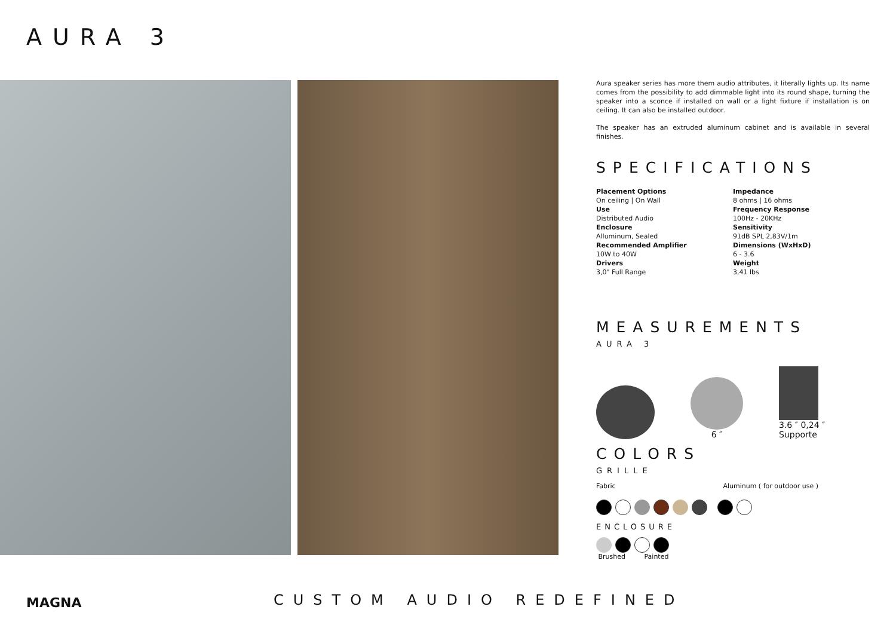AURA 3
Aura speaker series has more them audio attributes, it literally lights up. Its name comes from the possibility to add dimmable light into its round shape, turning the speaker into a sconce if installed on wall or a light fixture if installation is on ceiling. It can also be installed outdoor.
The speaker has an extruded aluminum cabinet and is available in several finishes.
SPECIFICATIONS
Placement Options
On ceiling | On Wall
Use
Distributed Audio
Enclosure
Alluminum, Sealed
Recommended Amplifier
10W to 40W
Drivers
3,0" Full Range
Impedance
8 ohms | 16 ohms
Frequency Response
100Hz - 20KHz
Sensitivity
91dB SPL 2,83V/1m
Dimensions (WxHxD)
6 - 3.6
Weight
3,41 lbs
MEASUREMENTS
AURA 3
6 ″
3.6 ″ 0,24 ″
Supporte
COLORS
GRILLE
Fabric Aluminum ( for outdoor use )
ENCLOSURE
Brushed Painted
MAGNA CUSTOM AUDIO REDEFINED